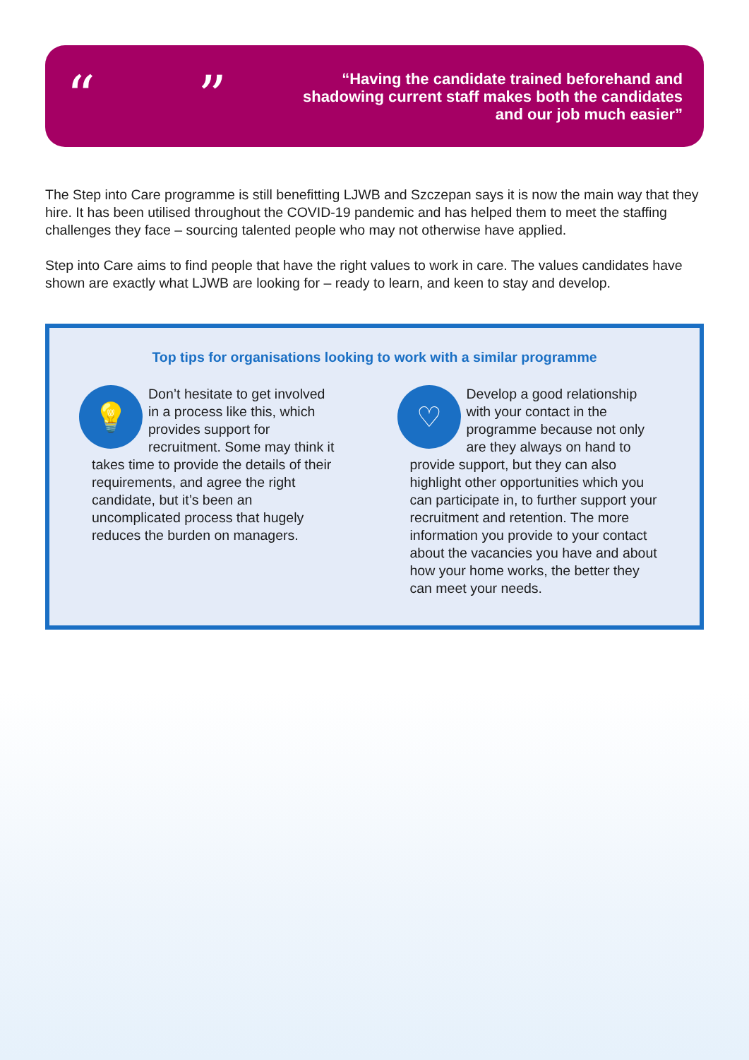“ ”
“Having the candidate trained beforehand and
shadowing current staff makes both the candidates
and our job much easier”
The Step into Care programme is still benefitting LJWB and Szczepan says it is now the main way that they hire. It has been utilised throughout the COVID-19 pandemic and has helped them to meet the staffing challenges they face – sourcing talented people who may not otherwise have applied.
Step into Care aims to find people that have the right values to work in care. The values candidates have shown are exactly what LJWB are looking for – ready to learn, and keen to stay and develop.
Top tips for organisations looking to work with a similar programme
💡
Don’t hesitate to get involved in a process like this, which provides support for recruitment. Some may think it takes time to provide the details of their requirements, and agree the right candidate, but it’s been an uncomplicated process that hugely reduces the burden on managers.
♡
Develop a good relationship with your contact in the programme because not only are they always on hand to provide support, but they can also highlight other opportunities which you can participate in, to further support your recruitment and retention. The more information you provide to your contact about the vacancies you have and about how your home works, the better they can meet your needs.